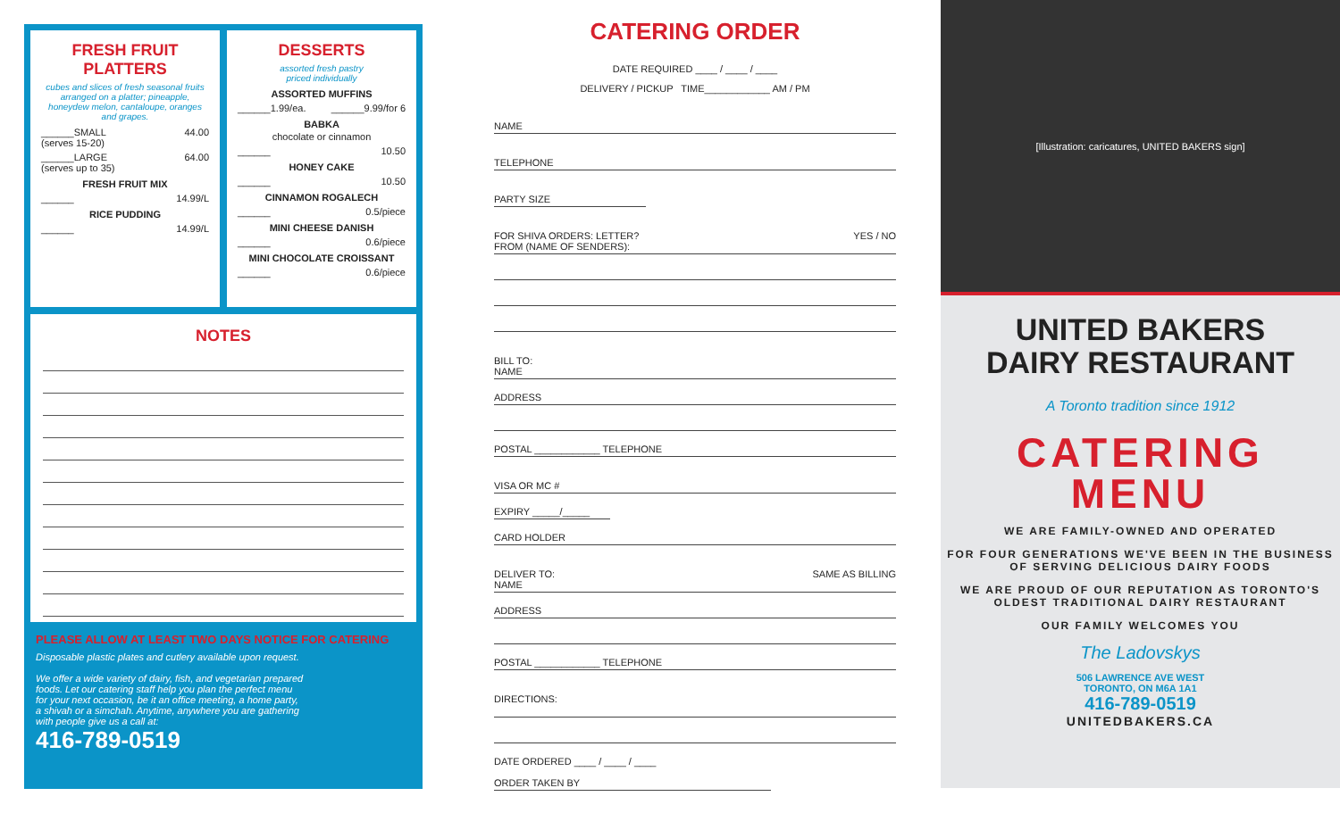FRESH FRUIT
PLATTERS
cubes and slices of fresh seasonal fruits arranged on a platter; pineapple, honeydew melon, cantaloupe, oranges and grapes.
______SMALL
(serves 15-20) 44.00
______LARGE
(serves up to 35) 64.00
FRESH FRUIT MIX
______ 14.99/L
RICE PUDDING
______ 14.99/L
DESSERTS
assorted fresh pastry
priced individually
ASSORTED MUFFINS
______1.99/ea. ______9.99/for 6
BABKA
chocolate or cinnamon
______ 10.50
HONEY CAKE
______ 10.50
CINNAMON ROGALECH
______ 0.5/piece
MINI CHEESE DANISH
______ 0.6/piece
MINI CHOCOLATE CROISSANT
______ 0.6/piece
NOTES
PLEASE ALLOW AT LEAST TWO DAYS NOTICE FOR CATERING
Disposable plastic plates and cutlery available upon request.
We offer a wide variety of dairy, fish, and vegetarian prepared foods. Let our catering staff help you plan the perfect menu for your next occasion, be it an office meeting, a home party, a shivah or a simchah. Anytime, anywhere you are gathering with people give us a call at:
416-789-0519
CATERING ORDER
DATE REQUIRED ____ / ____ / ____
DELIVERY / PICKUP TIME____________ AM / PM
NAME
TELEPHONE
PARTY SIZE
FOR SHIVA ORDERS: LETTER? YES / NO
FROM (NAME OF SENDERS):
BILL TO:
NAME
ADDRESS
POSTAL ____________ TELEPHONE
VISA OR MC #
EXPIRY _____/_____
CARD HOLDER
DELIVER TO: SAME AS BILLING
NAME
ADDRESS
POSTAL ____________ TELEPHONE
DIRECTIONS:
DATE ORDERED ____ / ____ / ____
ORDER TAKEN BY
[Illustration: caricatures, UNITED BAKERS sign]
UNITED BAKERS
DAIRY RESTAURANT
A Toronto tradition since 1912
CATERING
MENU
WE ARE FAMILY-OWNED AND OPERATED
FOR FOUR GENERATIONS WE'VE BEEN IN THE BUSINESS OF SERVING DELICIOUS DAIRY FOODS
WE ARE PROUD OF OUR REPUTATION AS TORONTO'S OLDEST TRADITIONAL DAIRY RESTAURANT
OUR FAMILY WELCOMES YOU
The Ladovskys
506 LAWRENCE AVE WEST
TORONTO, ON M6A 1A1
416-789-0519
UNITEDBAKERS.CA